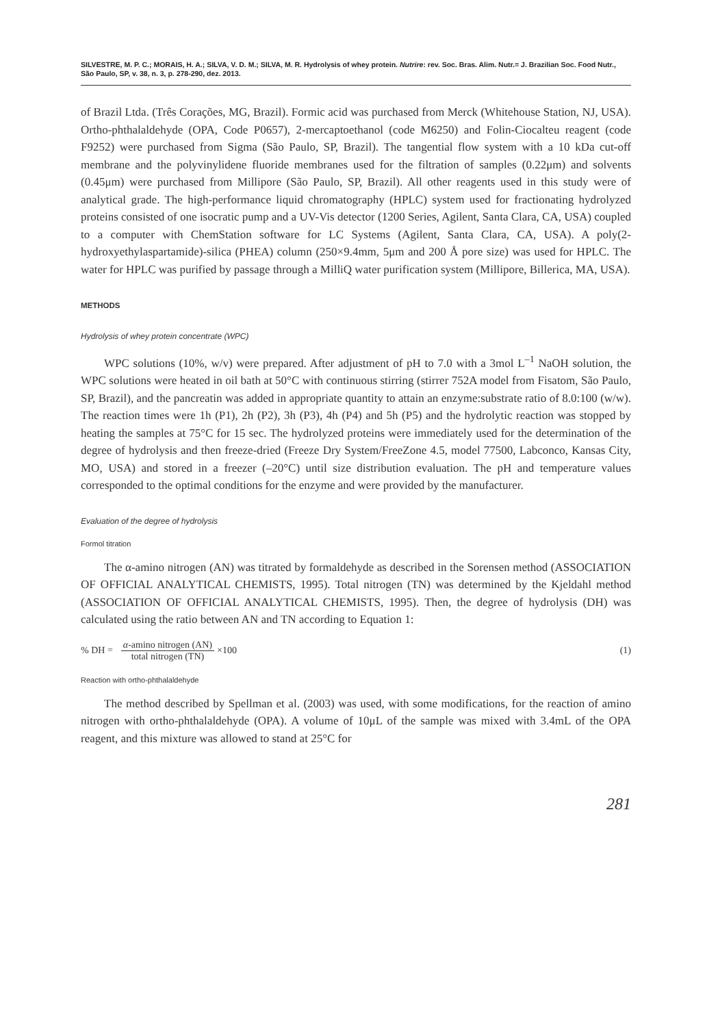SILVESTRE, M. P. C.; MORAIS, H. A.; SILVA, V. D. M.; SILVA, M. R. Hydrolysis of whey protein. Nutrire: rev. Soc. Bras. Alim. Nutr.= J. Brazilian Soc. Food Nutr., São Paulo, SP, v. 38, n. 3, p. 278-290, dez. 2013.
of Brazil Ltda. (Três Corações, MG, Brazil). Formic acid was purchased from Merck (Whitehouse Station, NJ, USA). Ortho-phthalaldehyde (OPA, Code P0657), 2-mercaptoethanol (code M6250) and Folin-Ciocalteu reagent (code F9252) were purchased from Sigma (São Paulo, SP, Brazil). The tangential flow system with a 10 kDa cut-off membrane and the polyvinylidene fluoride membranes used for the filtration of samples (0.22μm) and solvents (0.45μm) were purchased from Millipore (São Paulo, SP, Brazil). All other reagents used in this study were of analytical grade. The high-performance liquid chromatography (HPLC) system used for fractionating hydrolyzed proteins consisted of one isocratic pump and a UV-Vis detector (1200 Series, Agilent, Santa Clara, CA, USA) coupled to a computer with ChemStation software for LC Systems (Agilent, Santa Clara, CA, USA). A poly(2-hydroxyethylaspartamide)-silica (PHEA) column (250×9.4mm, 5μm and 200 Å pore size) was used for HPLC. The water for HPLC was purified by passage through a MilliQ water purification system (Millipore, Billerica, MA, USA).
METHODS
Hydrolysis of whey protein concentrate (WPC)
WPC solutions (10%, w/v) were prepared. After adjustment of pH to 7.0 with a 3mol L<sup>–1</sup> NaOH solution, the WPC solutions were heated in oil bath at 50°C with continuous stirring (stirrer 752A model from Fisatom, São Paulo, SP, Brazil), and the pancreatin was added in appropriate quantity to attain an enzyme:substrate ratio of 8.0:100 (w/w). The reaction times were 1h (P1), 2h (P2), 3h (P3), 4h (P4) and 5h (P5) and the hydrolytic reaction was stopped by heating the samples at 75°C for 15 sec. The hydrolyzed proteins were immediately used for the determination of the degree of hydrolysis and then freeze-dried (Freeze Dry System/FreeZone 4.5, model 77500, Labconco, Kansas City, MO, USA) and stored in a freezer (–20°C) until size distribution evaluation. The pH and temperature values corresponded to the optimal conditions for the enzyme and were provided by the manufacturer.
Evaluation of the degree of hydrolysis
Formol titration
The α-amino nitrogen (AN) was titrated by formaldehyde as described in the Sorensen method (ASSOCIATION OF OFFICIAL ANALYTICAL CHEMISTS, 1995). Total nitrogen (TN) was determined by the Kjeldahl method (ASSOCIATION OF OFFICIAL ANALYTICAL CHEMISTS, 1995). Then, the degree of hydrolysis (DH) was calculated using the ratio between AN and TN according to Equation 1:
% DH = α-amino nitrogen (AN) total nitrogen (TN) ×100 (1)
Reaction with ortho-phthalaldehyde
The method described by Spellman et al. (2003) was used, with some modifications, for the reaction of amino nitrogen with ortho-phthalaldehyde (OPA). A volume of 10μL of the sample was mixed with 3.4mL of the OPA reagent, and this mixture was allowed to stand at 25°C for
281